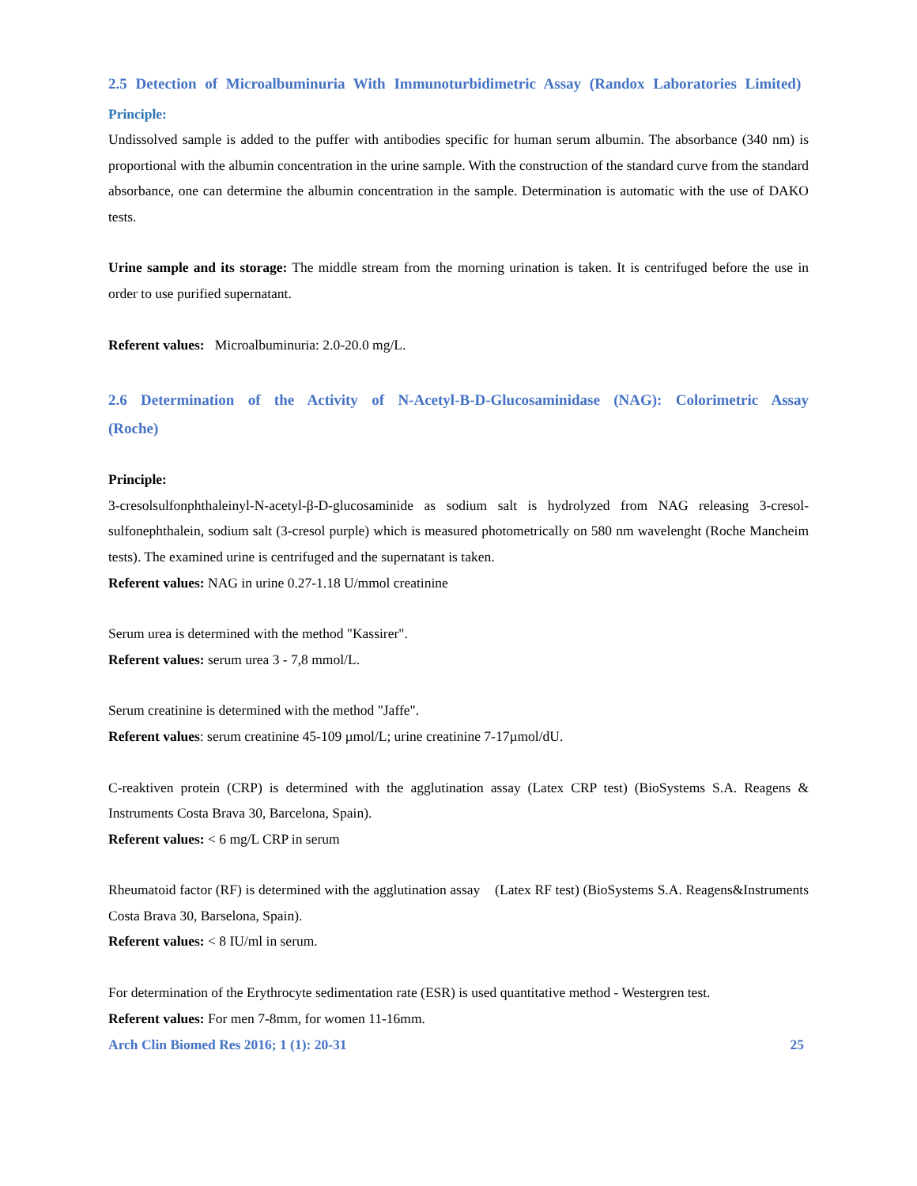2.5 Detection of Microalbuminuria With Immunoturbidimetric Assay (Randox Laboratories Limited)
Principle:
Undissolved sample is added to the puffer with antibodies specific for human serum albumin. The absorbance (340 nm) is proportional with the albumin concentration in the urine sample. With the construction of the standard curve from the standard absorbance, one can determine the albumin concentration in the sample. Determination is automatic with the use of DAKO tests.
Urine sample and its storage: The middle stream from the morning urination is taken. It is centrifuged before the use in order to use purified supernatant.
Referent values: Microalbuminuria: 2.0-20.0 mg/L.
2.6 Determination of the Activity of N-Acetyl-B-D-Glucosaminidase (NAG): Colorimetric Assay (Roche)
Principle:
3-cresolsulfonphthaleinyl-N-acetyl-β-D-glucosaminide as sodium salt is hydrolyzed from NAG releasing 3-cresol-sulfonephthalein, sodium salt (3-cresol purple) which is measured photometrically on 580 nm wavelenght (Roche Mancheim tests). The examined urine is centrifuged and the supernatant is taken.
Referent values: NAG in urine 0.27-1.18 U/mmol creatinine
Serum urea is determined with the method "Kassirer".
Referent values: serum urea 3 - 7,8 mmol/L.
Serum creatinine is determined with the method "Jaffe".
Referent values: serum creatinine 45-109 µmol/L; urine creatinine 7-17µmol/dU.
C-reaktiven protein (CRP) is determined with the agglutination assay (Latex CRP test) (BioSystems S.A. Reagens & Instruments Costa Brava 30, Barcelona, Spain).
Referent values: < 6 mg/L CRP in serum
Rheumatoid factor (RF) is determined with the agglutination assay (Latex RF test) (BioSystems S.A. Reagens&Instruments Costa Brava 30, Barselona, Spain).
Referent values: < 8 IU/ml in serum.
For determination of the Erythrocyte sedimentation rate (ESR) is used quantitative method - Westergren test.
Referent values: For men 7-8mm, for women 11-16mm.
Arch Clin Biomed Res 2016; 1 (1): 20-31 25